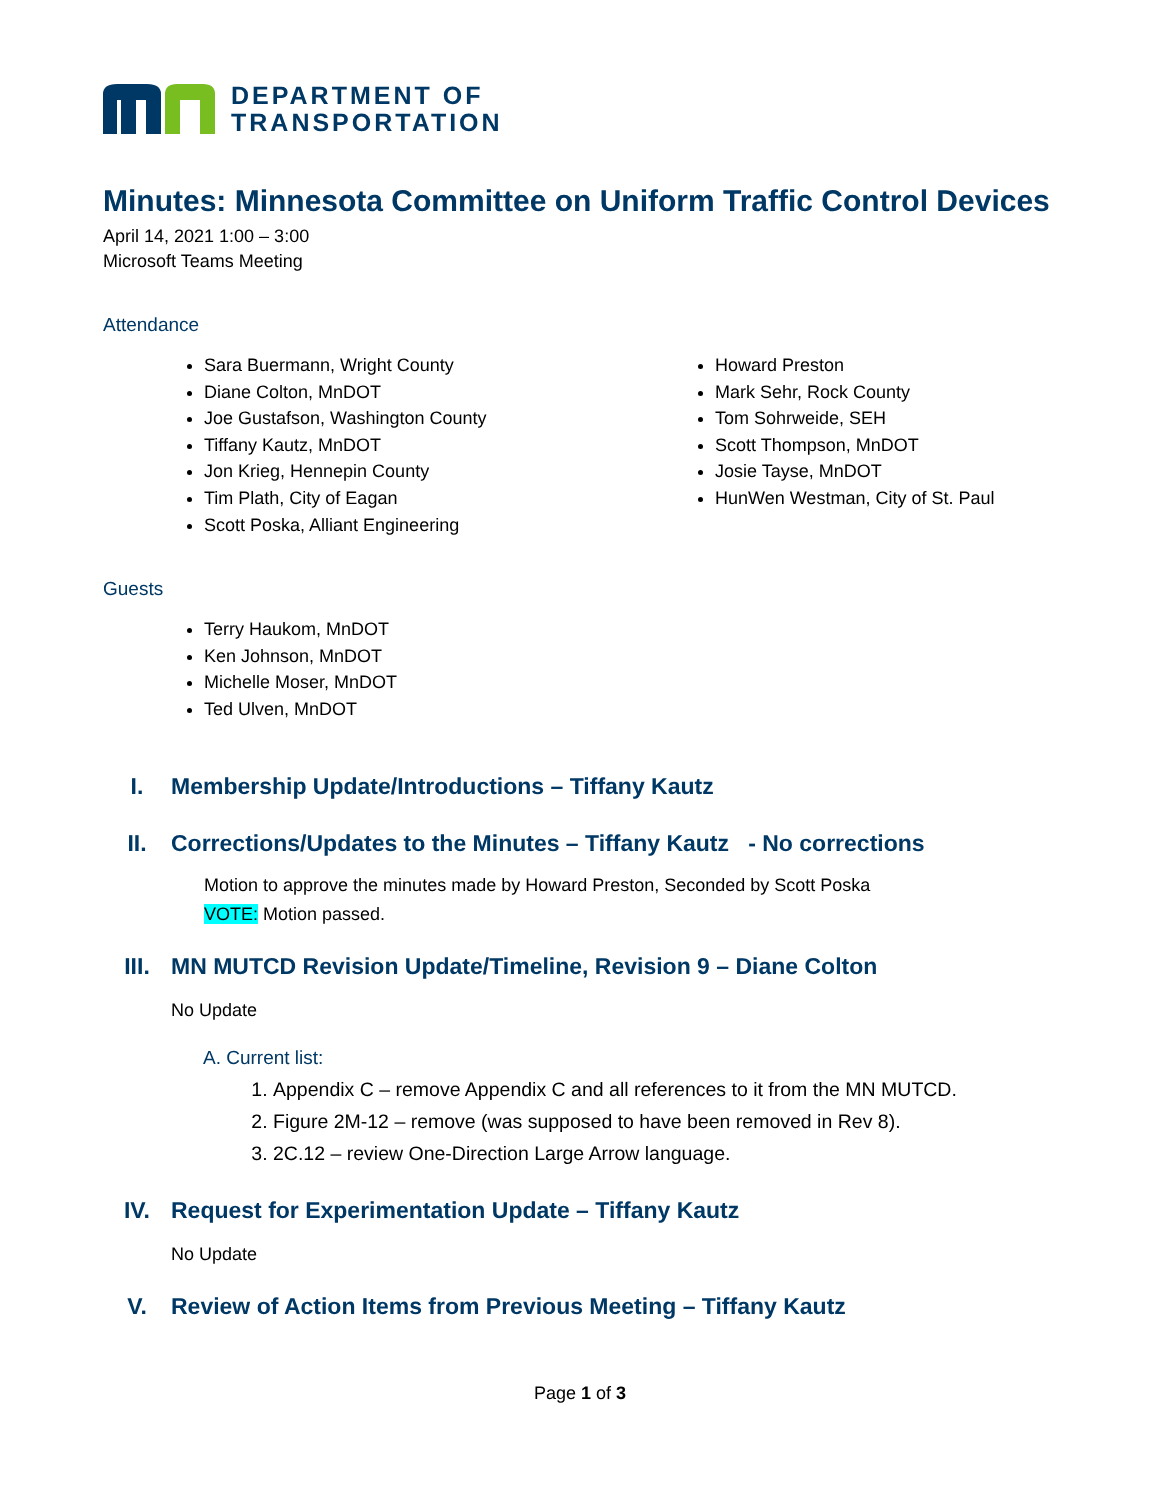DEPARTMENT OF
TRANSPORTATION
Minutes: Minnesota Committee on Uniform Traffic Control Devices
April 14, 2021 1:00 – 3:00
Microsoft Teams Meeting
Attendance
Sara Buermann, Wright County
Diane Colton, MnDOT
Joe Gustafson, Washington County
Tiffany Kautz, MnDOT
Jon Krieg, Hennepin County
Tim Plath, City of Eagan
Scott Poska, Alliant Engineering
Howard Preston
Mark Sehr, Rock County
Tom Sohrweide, SEH
Scott Thompson, MnDOT
Josie Tayse, MnDOT
HunWen Westman, City of St. Paul
Guests
Terry Haukom, MnDOT
Ken Johnson, MnDOT
Michelle Moser, MnDOT
Ted Ulven, MnDOT
I. Membership Update/Introductions – Tiffany Kautz
II. Corrections/Updates to the Minutes – Tiffany Kautz - No corrections
Motion to approve the minutes made by Howard Preston, Seconded by Scott Poska
VOTE: Motion passed.
III. MN MUTCD Revision Update/Timeline, Revision 9 – Diane Colton
No Update
A. Current list:
1. Appendix C – remove Appendix C and all references to it from the MN MUTCD.
2. Figure 2M-12 – remove (was supposed to have been removed in Rev 8).
3. 2C.12 – review One-Direction Large Arrow language.
IV. Request for Experimentation Update – Tiffany Kautz
No Update
V. Review of Action Items from Previous Meeting – Tiffany Kautz
Page 1 of 3